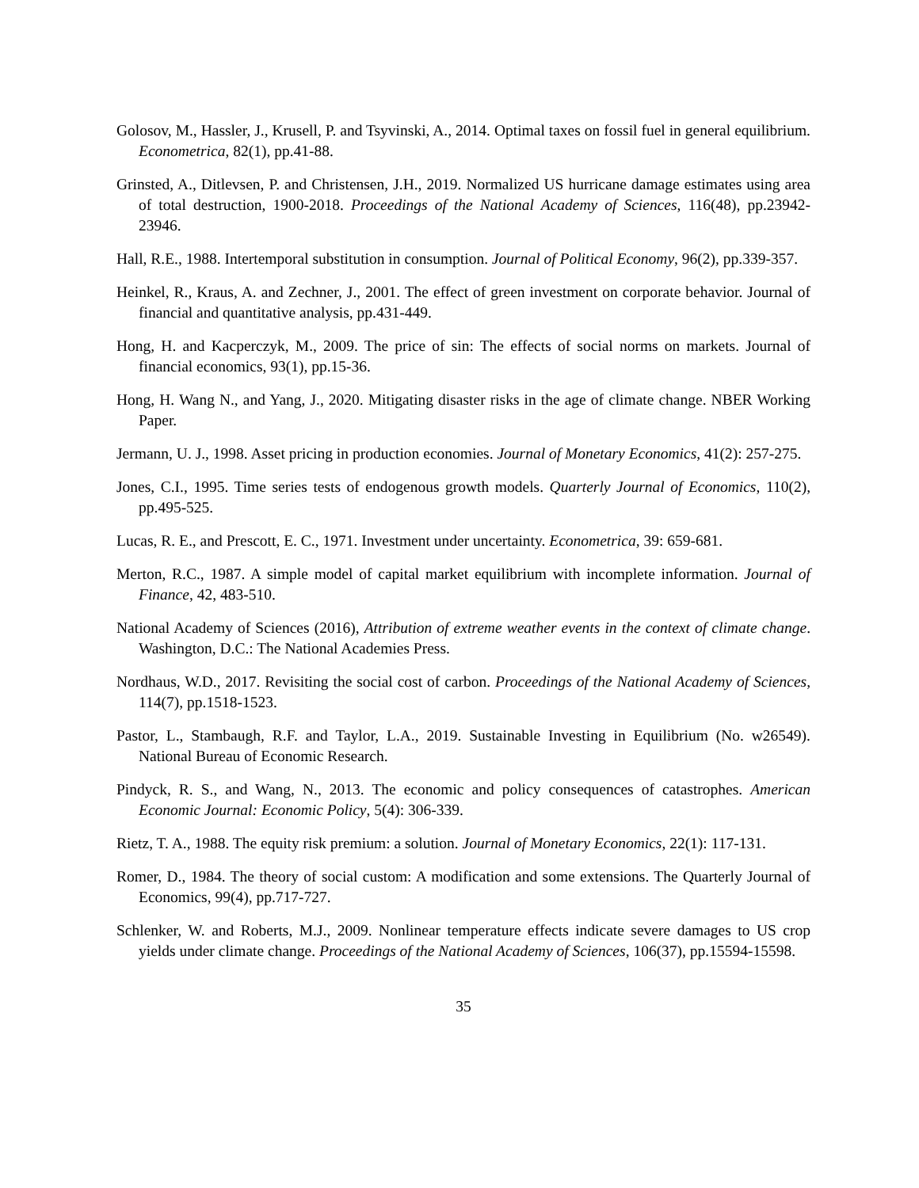Golosov, M., Hassler, J., Krusell, P. and Tsyvinski, A., 2014. Optimal taxes on fossil fuel in general equilibrium. Econometrica, 82(1), pp.41-88.
Grinsted, A., Ditlevsen, P. and Christensen, J.H., 2019. Normalized US hurricane damage estimates using area of total destruction, 1900-2018. Proceedings of the National Academy of Sciences, 116(48), pp.23942-23946.
Hall, R.E., 1988. Intertemporal substitution in consumption. Journal of Political Economy, 96(2), pp.339-357.
Heinkel, R., Kraus, A. and Zechner, J., 2001. The effect of green investment on corporate behavior. Journal of financial and quantitative analysis, pp.431-449.
Hong, H. and Kacperczyk, M., 2009. The price of sin: The effects of social norms on markets. Journal of financial economics, 93(1), pp.15-36.
Hong, H. Wang N., and Yang, J., 2020. Mitigating disaster risks in the age of climate change. NBER Working Paper.
Jermann, U. J., 1998. Asset pricing in production economies. Journal of Monetary Economics, 41(2): 257-275.
Jones, C.I., 1995. Time series tests of endogenous growth models. Quarterly Journal of Economics, 110(2), pp.495-525.
Lucas, R. E., and Prescott, E. C., 1971. Investment under uncertainty. Econometrica, 39: 659-681.
Merton, R.C., 1987. A simple model of capital market equilibrium with incomplete information. Journal of Finance, 42, 483-510.
National Academy of Sciences (2016), Attribution of extreme weather events in the context of climate change. Washington, D.C.: The National Academies Press.
Nordhaus, W.D., 2017. Revisiting the social cost of carbon. Proceedings of the National Academy of Sciences, 114(7), pp.1518-1523.
Pastor, L., Stambaugh, R.F. and Taylor, L.A., 2019. Sustainable Investing in Equilibrium (No. w26549). National Bureau of Economic Research.
Pindyck, R. S., and Wang, N., 2013. The economic and policy consequences of catastrophes. American Economic Journal: Economic Policy, 5(4): 306-339.
Rietz, T. A., 1988. The equity risk premium: a solution. Journal of Monetary Economics, 22(1): 117-131.
Romer, D., 1984. The theory of social custom: A modification and some extensions. The Quarterly Journal of Economics, 99(4), pp.717-727.
Schlenker, W. and Roberts, M.J., 2009. Nonlinear temperature effects indicate severe damages to US crop yields under climate change. Proceedings of the National Academy of Sciences, 106(37), pp.15594-15598.
35